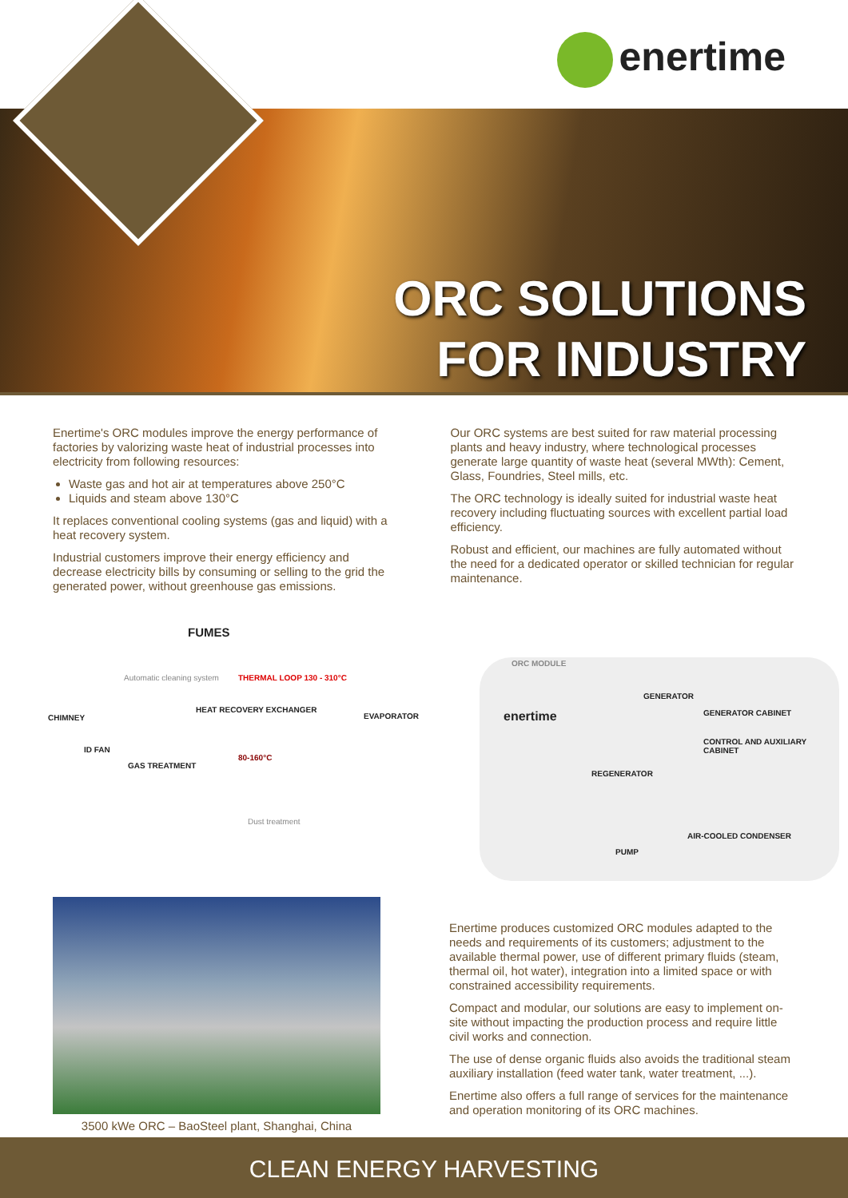enertime
ORC SOLUTIONS
FOR INDUSTRY
Enertime's ORC modules improve the energy performance of factories by valorizing waste heat of industrial processes into electricity from following resources:
Waste gas and hot air at temperatures above 250°C
Liquids and steam above 130°C
It replaces conventional cooling systems (gas and liquid) with a heat recovery system.
Industrial customers improve their energy efficiency and decrease electricity bills by consuming or selling to the grid the generated power, without greenhouse gas emissions.
Our ORC systems are best suited for raw material processing plants and heavy industry, where technological processes generate large quantity of waste heat (several MWth): Cement, Glass, Foundries, Steel mills, etc.
The ORC technology is ideally suited for industrial waste heat recovery including fluctuating sources with excellent partial load efficiency.
Robust and efficient, our machines are fully automated without the need for a dedicated operator or skilled technician for regular maintenance.
FUMES
CHIMNEY
Automatic cleaning system
HEAT RECOVERY EXCHANGER
THERMAL LOOP 130 - 310°C
80-160°C
ID FAN
GAS TREATMENT
Dust treatment
ORC MODULE
EVAPORATOR enertime
GENERATOR
GENERATOR CABINET
CONTROL AND AUXILIARY CABINET
REGENERATOR
AIR-COOLED CONDENSER
PUMP
3500 kWe ORC – BaoSteel plant, Shanghai, China
Enertime produces customized ORC modules adapted to the needs and requirements of its customers; adjustment to the available thermal power, use of different primary fluids (steam, thermal oil, hot water), integration into a limited space or with constrained accessibility requirements.
Compact and modular, our solutions are easy to implement on-site without impacting the production process and require little civil works and connection.
The use of dense organic fluids also avoids the traditional steam auxiliary installation (feed water tank, water treatment, ...).
Enertime also offers a full range of services for the maintenance and operation monitoring of its ORC machines.
CLEAN ENERGY HARVESTING